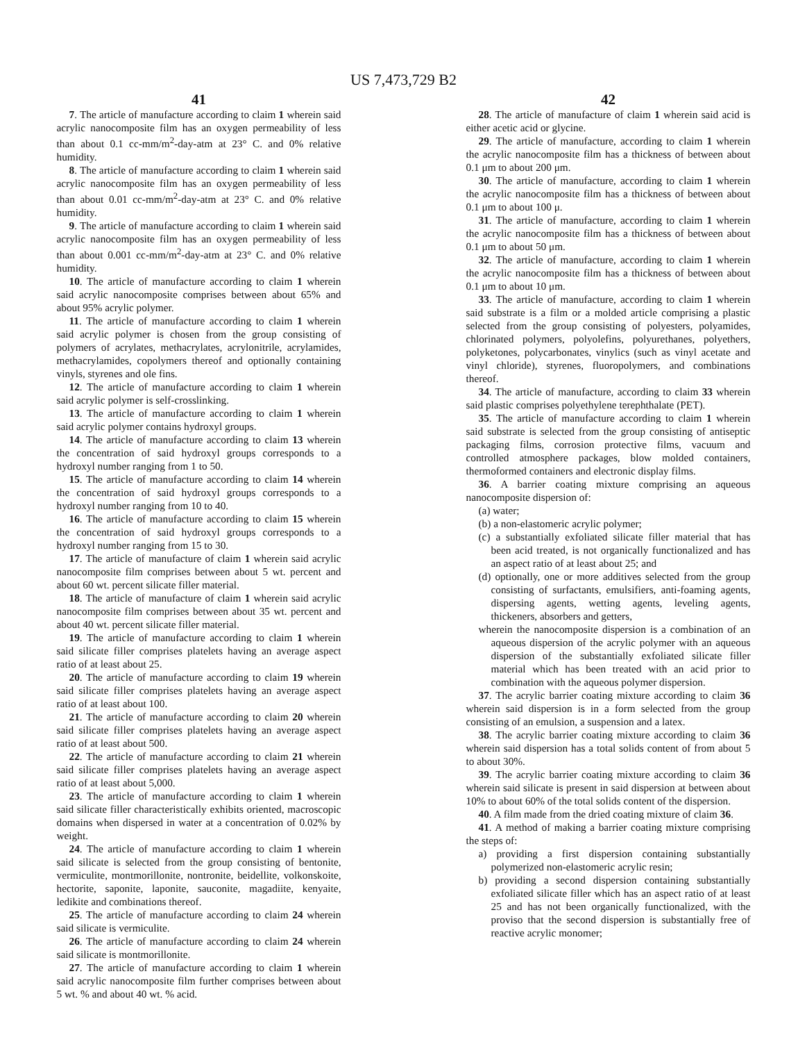US 7,473,729 B2
41
7. The article of manufacture according to claim 1 wherein said acrylic nanocomposite film has an oxygen permeability of less than about 0.1 cc-mm/m<sup>2</sup>-day-atm at 23° C. and 0% relative humidity.
8. The article of manufacture according to claim 1 wherein said acrylic nanocomposite film has an oxygen permeability of less than about 0.01 cc-mm/m<sup>2</sup>-day-atm at 23° C. and 0% relative humidity.
9. The article of manufacture according to claim 1 wherein said acrylic nanocomposite film has an oxygen permeability of less than about 0.001 cc-mm/m<sup>2</sup>-day-atm at 23° C. and 0% relative humidity.
10. The article of manufacture according to claim 1 wherein said acrylic nanocomposite comprises between about 65% and about 95% acrylic polymer.
11. The article of manufacture according to claim 1 wherein said acrylic polymer is chosen from the group consisting of polymers of acrylates, methacrylates, acrylonitrile, acrylamides, methacrylamides, copolymers thereof and optionally containing vinyls, styrenes and ole fins.
12. The article of manufacture according to claim 1 wherein said acrylic polymer is self-crosslinking.
13. The article of manufacture according to claim 1 wherein said acrylic polymer contains hydroxyl groups.
14. The article of manufacture according to claim 13 wherein the concentration of said hydroxyl groups corresponds to a hydroxyl number ranging from 1 to 50.
15. The article of manufacture according to claim 14 wherein the concentration of said hydroxyl groups corresponds to a hydroxyl number ranging from 10 to 40.
16. The article of manufacture according to claim 15 wherein the concentration of said hydroxyl groups corresponds to a hydroxyl number ranging from 15 to 30.
17. The article of manufacture of claim 1 wherein said acrylic nanocomposite film comprises between about 5 wt. percent and about 60 wt. percent silicate filler material.
18. The article of manufacture of claim 1 wherein said acrylic nanocomposite film comprises between about 35 wt. percent and about 40 wt. percent silicate filler material.
19. The article of manufacture according to claim 1 wherein said silicate filler comprises platelets having an average aspect ratio of at least about 25.
20. The article of manufacture according to claim 19 wherein said silicate filler comprises platelets having an average aspect ratio of at least about 100.
21. The article of manufacture according to claim 20 wherein said silicate filler comprises platelets having an average aspect ratio of at least about 500.
22. The article of manufacture according to claim 21 wherein said silicate filler comprises platelets having an average aspect ratio of at least about 5,000.
23. The article of manufacture according to claim 1 wherein said silicate filler characteristically exhibits oriented, macroscopic domains when dispersed in water at a concentration of 0.02% by weight.
24. The article of manufacture according to claim 1 wherein said silicate is selected from the group consisting of bentonite, vermiculite, montmorillonite, nontronite, beidellite, volkonskoite, hectorite, saponite, laponite, sauconite, magadiite, kenyaite, ledikite and combinations thereof.
25. The article of manufacture according to claim 24 wherein said silicate is vermiculite.
26. The article of manufacture according to claim 24 wherein said silicate is montmorillonite.
27. The article of manufacture according to claim 1 wherein said acrylic nanocomposite film further comprises between about 5 wt. % and about 40 wt. % acid.
42
28. The article of manufacture of claim 1 wherein said acid is either acetic acid or glycine.
29. The article of manufacture, according to claim 1 wherein the acrylic nanocomposite film has a thickness of between about 0.1 μm to about 200 μm.
30. The article of manufacture, according to claim 1 wherein the acrylic nanocomposite film has a thickness of between about 0.1 μm to about 100 μ.
31. The article of manufacture, according to claim 1 wherein the acrylic nanocomposite film has a thickness of between about 0.1 μm to about 50 μm.
32. The article of manufacture, according to claim 1 wherein the acrylic nanocomposite film has a thickness of between about 0.1 μm to about 10 μm.
33. The article of manufacture, according to claim 1 wherein said substrate is a film or a molded article comprising a plastic selected from the group consisting of polyesters, polyamides, chlorinated polymers, polyolefins, polyurethanes, polyethers, polyketones, polycarbonates, vinylics (such as vinyl acetate and vinyl chloride), styrenes, fluoropolymers, and combinations thereof.
34. The article of manufacture, according to claim 33 wherein said plastic comprises polyethylene terephthalate (PET).
35. The article of manufacture according to claim 1 wherein said substrate is selected from the group consisting of antiseptic packaging films, corrosion protective films, vacuum and controlled atmosphere packages, blow molded containers, thermoformed containers and electronic display films.
36. A barrier coating mixture comprising an aqueous nanocomposite dispersion of:
(a) water;
(b) a non-elastomeric acrylic polymer;
(c) a substantially exfoliated silicate filler material that has been acid treated, is not organically functionalized and has an aspect ratio of at least about 25; and
(d) optionally, one or more additives selected from the group consisting of surfactants, emulsifiers, anti-foaming agents, dispersing agents, wetting agents, leveling agents, thickeners, absorbers and getters,
wherein the nanocomposite dispersion is a combination of an aqueous dispersion of the acrylic polymer with an aqueous dispersion of the substantially exfoliated silicate filler material which has been treated with an acid prior to combination with the aqueous polymer dispersion.
37. The acrylic barrier coating mixture according to claim 36 wherein said dispersion is in a form selected from the group consisting of an emulsion, a suspension and a latex.
38. The acrylic barrier coating mixture according to claim 36 wherein said dispersion has a total solids content of from about 5 to about 30%.
39. The acrylic barrier coating mixture according to claim 36 wherein said silicate is present in said dispersion at between about 10% to about 60% of the total solids content of the dispersion.
40. A film made from the dried coating mixture of claim 36.
41. A method of making a barrier coating mixture comprising the steps of:
a) providing a first dispersion containing substantially polymerized non-elastomeric acrylic resin;
b) providing a second dispersion containing substantially exfoliated silicate filler which has an aspect ratio of at least 25 and has not been organically functionalized, with the proviso that the second dispersion is substantially free of reactive acrylic monomer;